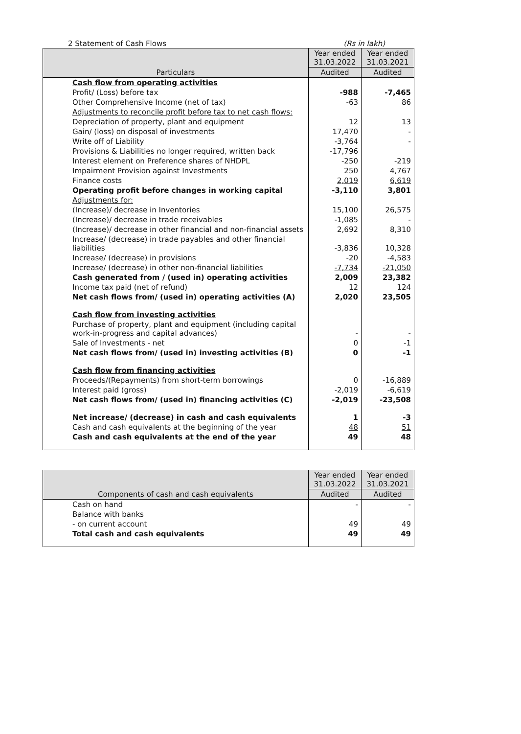2 Statement of Cash Flows (Rs in lakh)
| Particulars | Year ended 31.03.2022 | Year ended 31.03.2021 |
| --- | --- | --- |
| | Audited | Audited |
| Cash flow from operating activities | | |
| Profit/ (Loss) before tax | -988 | -7,465 |
| Other Comprehensive Income (net of tax) | -63 | 86 |
| Adjustments to reconcile profit before tax to net cash flows: | | |
| Depreciation of property, plant and equipment | 12 | 13 |
| Gain/ (loss) on disposal of investments | 17,470 | - |
| Write off of Liability | -3,764 | - |
| Provisions & Liabilities no longer required, written back | -17,796 | |
| Interest element on Preference shares of NHDPL | -250 | -219 |
| Impairment Provision against Investments | 250 | 4,767 |
| Finance costs | 2,019 | 6,619 |
| Operating profit before changes in working capital | -3,110 | 3,801 |
| Adjustments for: | | |
| (Increase)/ decrease in Inventories | 15,100 | 26,575 |
| (Increase)/ decrease in trade receivables | -1,085 | - |
| (Increase)/ decrease in other financial and non-financial assets | 2,692 | 8,310 |
| Increase/ (decrease) in trade payables and other financial liabilities | -3,836 | 10,328 |
| Increase/ (decrease) in provisions | -20 | -4,583 |
| Increase/ (decrease) in other non-financial liabilities | -7,734 | -21,050 |
| Cash generated from / (used in) operating activities | 2,009 | 23,382 |
| Income tax paid (net of refund) | 12 | 124 |
| Net cash flows from/ (used in) operating activities (A) | 2,020 | 23,505 |
| Cash flow from investing activities | | |
| Purchase of property, plant and equipment (including capital work-in-progress and capital advances) | - | - |
| Sale of Investments - net | 0 | -1 |
| Net cash flows from/ (used in) investing activities (B) | 0 | -1 |
| Cash flow from financing activities | | |
| Proceeds/(Repayments) from short-term borrowings | 0 | -16,889 |
| Interest paid (gross) | -2,019 | -6,619 |
| Net cash flows from/ (used in) financing activities (C) | -2,019 | -23,508 |
| Net increase/ (decrease) in cash and cash equivalents | 1 | -3 |
| Cash and cash equivalents at the beginning of the year | 48 | 51 |
| Cash and cash equivalents at the end of the year | 49 | 48 |
| Components of cash and cash equivalents | Year ended 31.03.2022 | Year ended 31.03.2021 |
| --- | --- | --- |
| | Audited | Audited |
| Cash on hand | - | - |
| Balance with banks | | |
| - on current account | 49 | 49 |
| Total cash and cash equivalents | 49 | 49 |